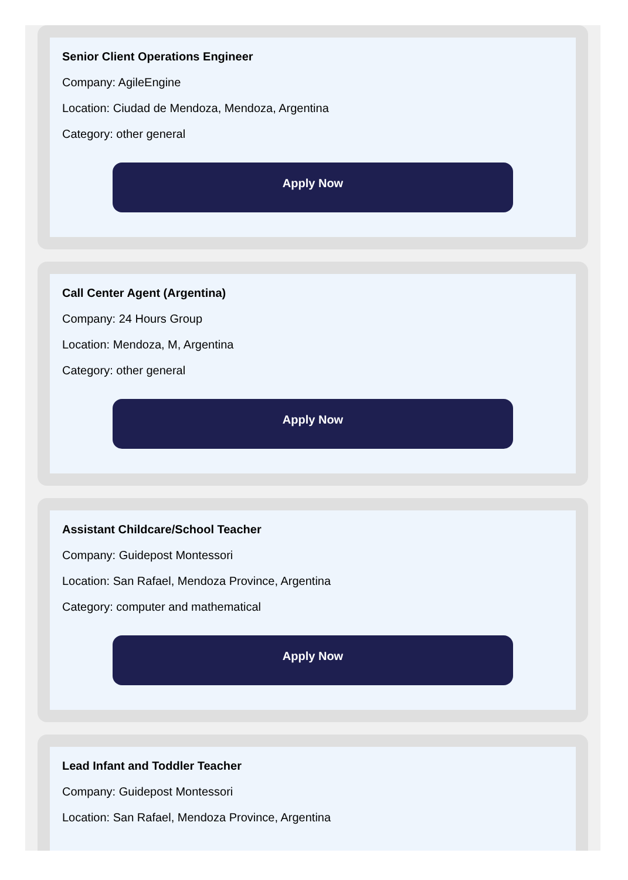Senior Client Operations Engineer
Company: AgileEngine
Location: Ciudad de Mendoza, Mendoza, Argentina
Category: other general
Apply Now
Call Center Agent (Argentina)
Company: 24 Hours Group
Location: Mendoza, M, Argentina
Category: other general
Apply Now
Assistant Childcare/School Teacher
Company: Guidepost Montessori
Location: San Rafael, Mendoza Province, Argentina
Category: computer and mathematical
Apply Now
Lead Infant and Toddler Teacher
Company: Guidepost Montessori
Location: San Rafael, Mendoza Province, Argentina